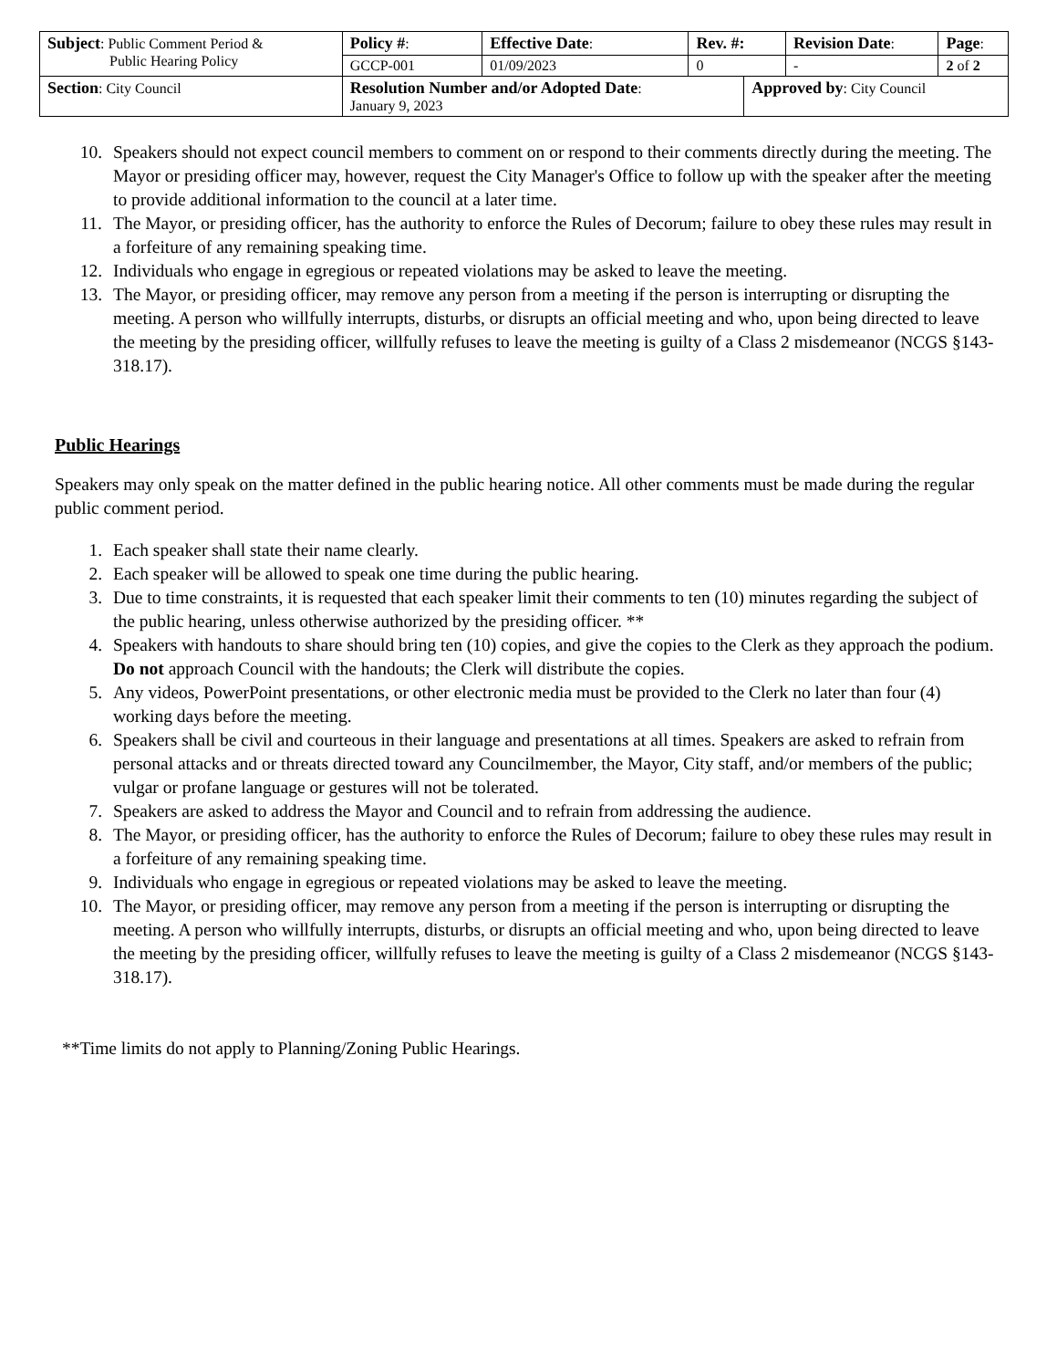| Subject : Public Comment Period & Public Hearing Policy | Policy # : | Effective Date : | Rev. #: | | Revision Date : | Page : |
| | GCCP-001 | 01/09/2023 | 0 | | - | 2 of 2 |
| Section : City Council | Resolution Number and/or Adopted Date : January 9, 2023 | | | Approved by : City Council | | |
10. Speakers should not expect council members to comment on or respond to their comments directly during the meeting. The Mayor or presiding officer may, however, request the City Manager's Office to follow up with the speaker after the meeting to provide additional information to the council at a later time.
11. The Mayor, or presiding officer, has the authority to enforce the Rules of Decorum; failure to obey these rules may result in a forfeiture of any remaining speaking time.
12. Individuals who engage in egregious or repeated violations may be asked to leave the meeting.
13. The Mayor, or presiding officer, may remove any person from a meeting if the person is interrupting or disrupting the meeting. A person who willfully interrupts, disturbs, or disrupts an official meeting and who, upon being directed to leave the meeting by the presiding officer, willfully refuses to leave the meeting is guilty of a Class 2 misdemeanor (NCGS §143-318.17).
Public Hearings
Speakers may only speak on the matter defined in the public hearing notice. All other comments must be made during the regular public comment period.
1. Each speaker shall state their name clearly.
2. Each speaker will be allowed to speak one time during the public hearing.
3. Due to time constraints, it is requested that each speaker limit their comments to ten (10) minutes regarding the subject of the public hearing, unless otherwise authorized by the presiding officer. **
4. Speakers with handouts to share should bring ten (10) copies, and give the copies to the Clerk as they approach the podium. Do not approach Council with the handouts; the Clerk will distribute the copies.
5. Any videos, PowerPoint presentations, or other electronic media must be provided to the Clerk no later than four (4) working days before the meeting.
6. Speakers shall be civil and courteous in their language and presentations at all times. Speakers are asked to refrain from personal attacks and or threats directed toward any Councilmember, the Mayor, City staff, and/or members of the public; vulgar or profane language or gestures will not be tolerated.
7. Speakers are asked to address the Mayor and Council and to refrain from addressing the audience.
8. The Mayor, or presiding officer, has the authority to enforce the Rules of Decorum; failure to obey these rules may result in a forfeiture of any remaining speaking time.
9. Individuals who engage in egregious or repeated violations may be asked to leave the meeting.
10. The Mayor, or presiding officer, may remove any person from a meeting if the person is interrupting or disrupting the meeting. A person who willfully interrupts, disturbs, or disrupts an official meeting and who, upon being directed to leave the meeting by the presiding officer, willfully refuses to leave the meeting is guilty of a Class 2 misdemeanor (NCGS §143-318.17).
**Time limits do not apply to Planning/Zoning Public Hearings.